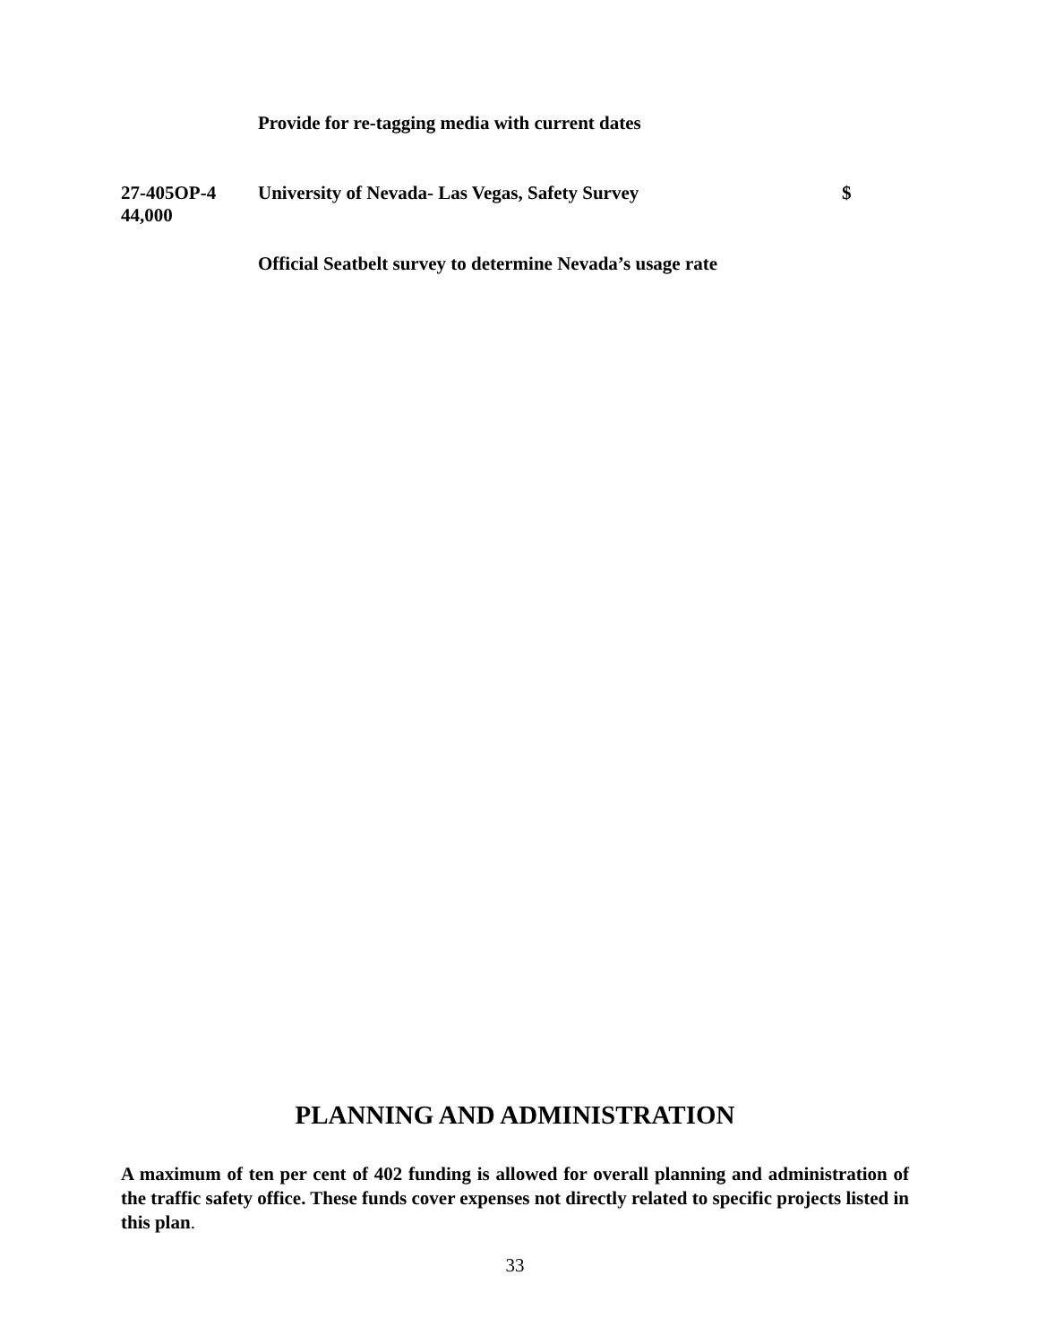Provide for re-tagging media with current dates
27-405OP-4 University of Nevada- Las Vegas, Safety Survey $
44,000
Official Seatbelt survey to determine Nevada’s usage rate
PLANNING AND ADMINISTRATION
A maximum of ten per cent of 402 funding is allowed for overall planning and administration of the traffic safety office. These funds cover expenses not directly related to specific projects listed in this plan.
33